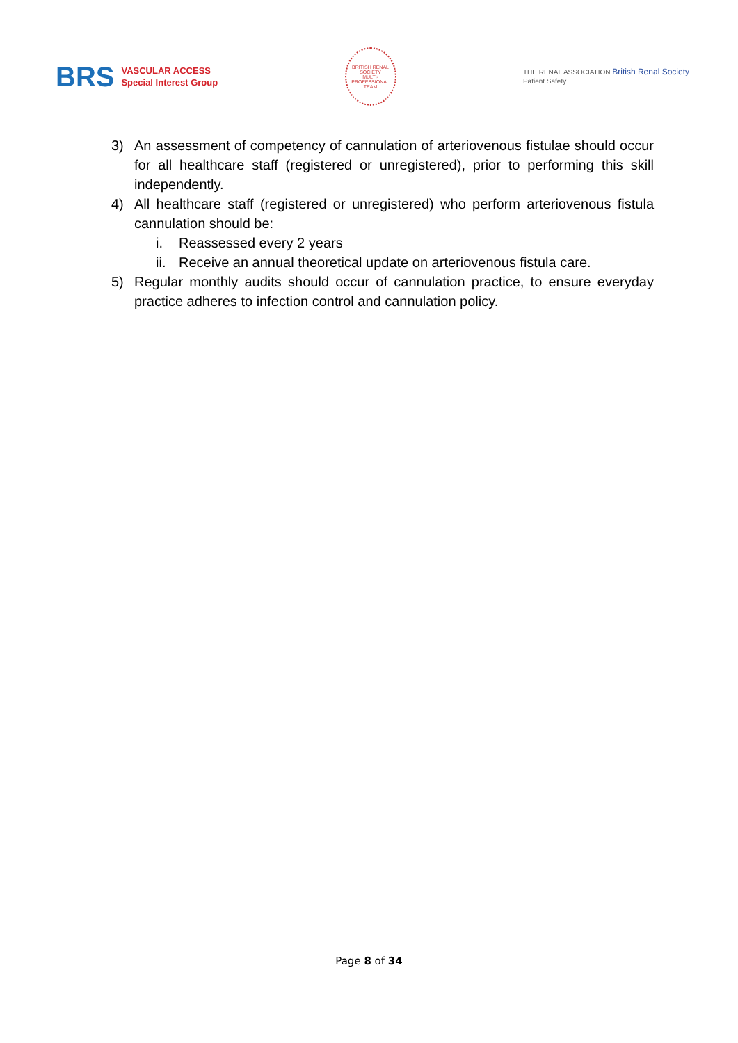BRS
VASCULAR ACCESS
Special Interest Group
BRITISH RENAL SOCIETY
MULTI-PROFESSIONAL TEAM
THE RENAL ASSOCIATION British Renal Society
Patient Safety
3) An assessment of competency of cannulation of arteriovenous fistulae should occur for all healthcare staff (registered or unregistered), prior to performing this skill independently.
4) All healthcare staff (registered or unregistered) who perform arteriovenous fistula cannulation should be:
i. Reassessed every 2 years
ii.
Receive an annual theoretical update on arteriovenous fistula care.
5) Regular monthly audits should occur of cannulation practice, to ensure everyday practice adheres to infection control and cannulation policy.
Page 8 of 34